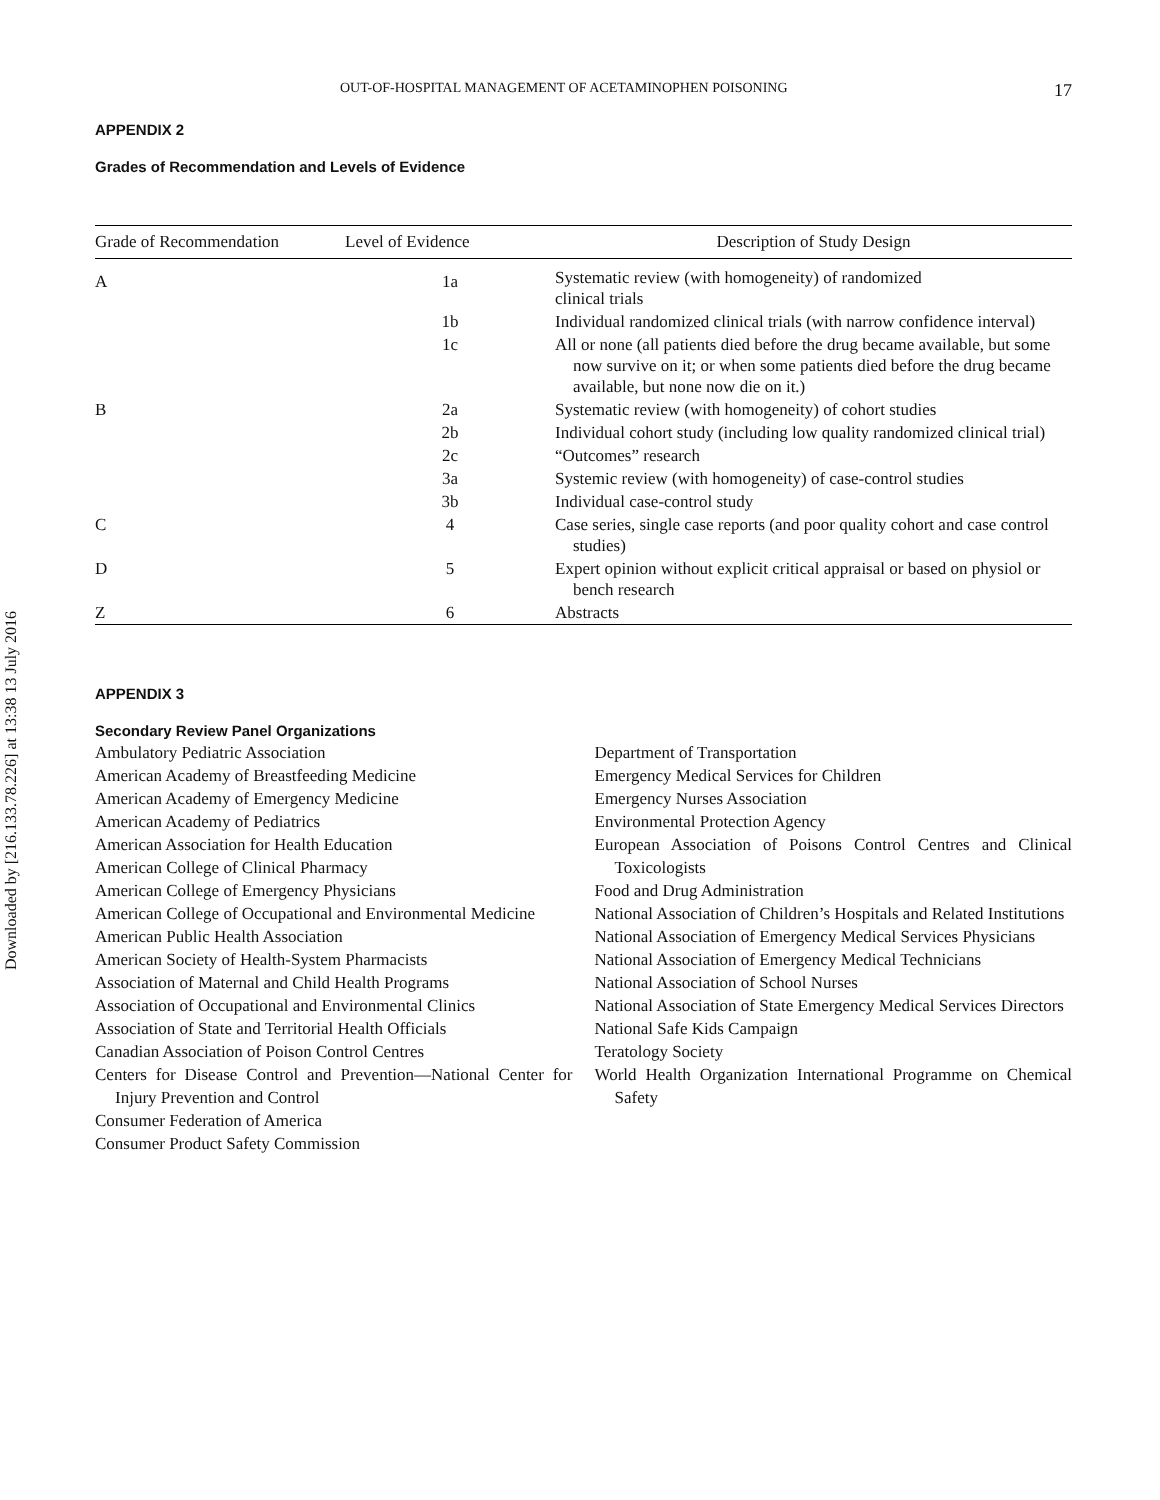Downloaded by [216.133.78.226] at 13:38 13 July 2016
OUT-OF-HOSPITAL MANAGEMENT OF ACETAMINOPHEN POISONING 17
APPENDIX 2
Grades of Recommendation and Levels of Evidence
| Grade of Recommendation | Level of Evidence | Description of Study Design |
| --- | --- | --- |
| A | 1a | Systematic review (with homogeneity) of randomized clinical trials |
| | 1b | Individual randomized clinical trials (with narrow confidence interval) |
| | 1c | All or none (all patients died before the drug became available, but some now survive on it; or when some patients died before the drug became available, but none now die on it.) |
| B | 2a | Systematic review (with homogeneity) of cohort studies |
| | 2b | Individual cohort study (including low quality randomized clinical trial) |
| | 2c | “Outcomes” research |
| | 3a | Systemic review (with homogeneity) of case-control studies |
| | 3b | Individual case-control study |
| C | 4 | Case series, single case reports (and poor quality cohort and case control studies) |
| D | 5 | Expert opinion without explicit critical appraisal or based on physiol or bench research |
| Z | 6 | Abstracts |
APPENDIX 3
Secondary Review Panel Organizations
Ambulatory Pediatric Association
American Academy of Breastfeeding Medicine
American Academy of Emergency Medicine
American Academy of Pediatrics
American Association for Health Education
American College of Clinical Pharmacy
American College of Emergency Physicians
American College of Occupational and Environmental Medicine
American Public Health Association
American Society of Health-System Pharmacists
Association of Maternal and Child Health Programs
Association of Occupational and Environmental Clinics
Association of State and Territorial Health Officials
Canadian Association of Poison Control Centres
Centers for Disease Control and Prevention—National Center for Injury Prevention and Control
Consumer Federation of America
Consumer Product Safety Commission
Department of Transportation
Emergency Medical Services for Children
Emergency Nurses Association
Environmental Protection Agency
European Association of Poisons Control Centres and Clinical Toxicologists
Food and Drug Administration
National Association of Children’s Hospitals and Related Institutions
National Association of Emergency Medical Services Physicians
National Association of Emergency Medical Technicians
National Association of School Nurses
National Association of State Emergency Medical Services Directors
National Safe Kids Campaign
Teratology Society
World Health Organization International Programme on Chemical Safety